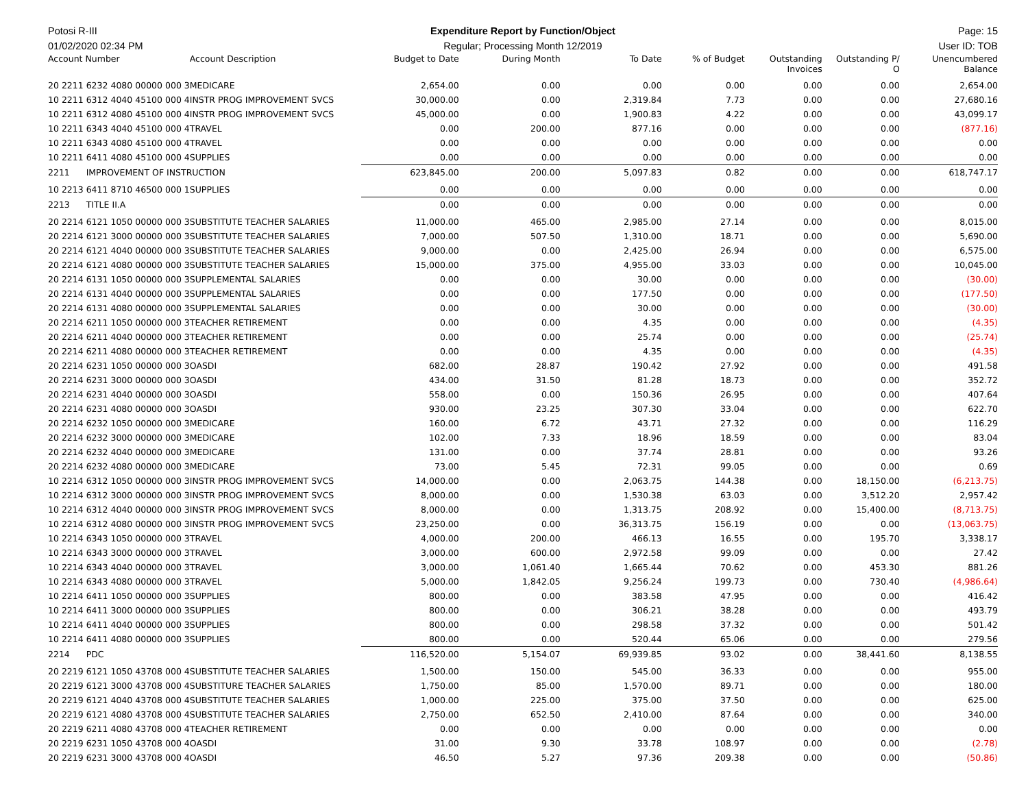Potosi R-III Expenditure Report by Function/Object
Page: 15
01/02/2020 02:34 PM Regular; Processing Month 12/2019
User ID: TOB
| Account Number | Account Description | Budget to Date | During Month | To Date | % of Budget | Outstanding Invoices | Outstanding P/ O | Unencumbered Balance |
| --- | --- | --- | --- | --- | --- | --- | --- | --- |
| 20 2211 6232 4080 00000 000 3 | MEDICARE | 2,654.00 | 0.00 | 0.00 | 0.00 | 0.00 | 0.00 | 2,654.00 |
| 10 2211 6312 4040 45100 000 4 | INSTR PROG IMPROVEMENT SVCS | 30,000.00 | 0.00 | 2,319.84 | 7.73 | 0.00 | 0.00 | 27,680.16 |
| 10 2211 6312 4080 45100 000 4 | INSTR PROG IMPROVEMENT SVCS | 45,000.00 | 0.00 | 1,900.83 | 4.22 | 0.00 | 0.00 | 43,099.17 |
| 10 2211 6343 4040 45100 000 4 | TRAVEL | 0.00 | 200.00 | 877.16 | 0.00 | 0.00 | 0.00 | (877.16) |
| 10 2211 6343 4080 45100 000 4 | TRAVEL | 0.00 | 0.00 | 0.00 | 0.00 | 0.00 | 0.00 | 0.00 |
| 10 2211 6411 4080 45100 000 4 | SUPPLIES | 0.00 | 0.00 | 0.00 | 0.00 | 0.00 | 0.00 | 0.00 |
| 2211 IMPROVEMENT OF INSTRUCTION | | 623,845.00 | 200.00 | 5,097.83 | 0.82 | 0.00 | 0.00 | 618,747.17 |
| 10 2213 6411 8710 46500 000 1 | SUPPLIES | 0.00 | 0.00 | 0.00 | 0.00 | 0.00 | 0.00 | 0.00 |
| 2213 TITLE II.A | | 0.00 | 0.00 | 0.00 | 0.00 | 0.00 | 0.00 | 0.00 |
| 20 2214 6121 1050 00000 000 3 | SUBSTITUTE TEACHER SALARIES | 11,000.00 | 465.00 | 2,985.00 | 27.14 | 0.00 | 0.00 | 8,015.00 |
| 20 2214 6121 3000 00000 000 3 | SUBSTITUTE TEACHER SALARIES | 7,000.00 | 507.50 | 1,310.00 | 18.71 | 0.00 | 0.00 | 5,690.00 |
| 20 2214 6121 4040 00000 000 3 | SUBSTITUTE TEACHER SALARIES | 9,000.00 | 0.00 | 2,425.00 | 26.94 | 0.00 | 0.00 | 6,575.00 |
| 20 2214 6121 4080 00000 000 3 | SUBSTITUTE TEACHER SALARIES | 15,000.00 | 375.00 | 4,955.00 | 33.03 | 0.00 | 0.00 | 10,045.00 |
| 20 2214 6131 1050 00000 000 3 | SUPPLEMENTAL SALARIES | 0.00 | 0.00 | 30.00 | 0.00 | 0.00 | 0.00 | (30.00) |
| 20 2214 6131 4040 00000 000 3 | SUPPLEMENTAL SALARIES | 0.00 | 0.00 | 177.50 | 0.00 | 0.00 | 0.00 | (177.50) |
| 20 2214 6131 4080 00000 000 3 | SUPPLEMENTAL SALARIES | 0.00 | 0.00 | 30.00 | 0.00 | 0.00 | 0.00 | (30.00) |
| 20 2214 6211 1050 00000 000 3 | TEACHER RETIREMENT | 0.00 | 0.00 | 4.35 | 0.00 | 0.00 | 0.00 | (4.35) |
| 20 2214 6211 4040 00000 000 3 | TEACHER RETIREMENT | 0.00 | 0.00 | 25.74 | 0.00 | 0.00 | 0.00 | (25.74) |
| 20 2214 6211 4080 00000 000 3 | TEACHER RETIREMENT | 0.00 | 0.00 | 4.35 | 0.00 | 0.00 | 0.00 | (4.35) |
| 20 2214 6231 1050 00000 000 3 | OASDI | 682.00 | 28.87 | 190.42 | 27.92 | 0.00 | 0.00 | 491.58 |
| 20 2214 6231 3000 00000 000 3 | OASDI | 434.00 | 31.50 | 81.28 | 18.73 | 0.00 | 0.00 | 352.72 |
| 20 2214 6231 4040 00000 000 3 | OASDI | 558.00 | 0.00 | 150.36 | 26.95 | 0.00 | 0.00 | 407.64 |
| 20 2214 6231 4080 00000 000 3 | OASDI | 930.00 | 23.25 | 307.30 | 33.04 | 0.00 | 0.00 | 622.70 |
| 20 2214 6232 1050 00000 000 3 | MEDICARE | 160.00 | 6.72 | 43.71 | 27.32 | 0.00 | 0.00 | 116.29 |
| 20 2214 6232 3000 00000 000 3 | MEDICARE | 102.00 | 7.33 | 18.96 | 18.59 | 0.00 | 0.00 | 83.04 |
| 20 2214 6232 4040 00000 000 3 | MEDICARE | 131.00 | 0.00 | 37.74 | 28.81 | 0.00 | 0.00 | 93.26 |
| 20 2214 6232 4080 00000 000 3 | MEDICARE | 73.00 | 5.45 | 72.31 | 99.05 | 0.00 | 0.00 | 0.69 |
| 10 2214 6312 1050 00000 000 3 | INSTR PROG IMPROVEMENT SVCS | 14,000.00 | 0.00 | 2,063.75 | 144.38 | 0.00 | 18,150.00 | (6,213.75) |
| 10 2214 6312 3000 00000 000 3 | INSTR PROG IMPROVEMENT SVCS | 8,000.00 | 0.00 | 1,530.38 | 63.03 | 0.00 | 3,512.20 | 2,957.42 |
| 10 2214 6312 4040 00000 000 3 | INSTR PROG IMPROVEMENT SVCS | 8,000.00 | 0.00 | 1,313.75 | 208.92 | 0.00 | 15,400.00 | (8,713.75) |
| 10 2214 6312 4080 00000 000 3 | INSTR PROG IMPROVEMENT SVCS | 23,250.00 | 0.00 | 36,313.75 | 156.19 | 0.00 | 0.00 | (13,063.75) |
| 10 2214 6343 1050 00000 000 3 | TRAVEL | 4,000.00 | 200.00 | 466.13 | 16.55 | 0.00 | 195.70 | 3,338.17 |
| 10 2214 6343 3000 00000 000 3 | TRAVEL | 3,000.00 | 600.00 | 2,972.58 | 99.09 | 0.00 | 0.00 | 27.42 |
| 10 2214 6343 4040 00000 000 3 | TRAVEL | 3,000.00 | 1,061.40 | 1,665.44 | 70.62 | 0.00 | 453.30 | 881.26 |
| 10 2214 6343 4080 00000 000 3 | TRAVEL | 5,000.00 | 1,842.05 | 9,256.24 | 199.73 | 0.00 | 730.40 | (4,986.64) |
| 10 2214 6411 1050 00000 000 3 | SUPPLIES | 800.00 | 0.00 | 383.58 | 47.95 | 0.00 | 0.00 | 416.42 |
| 10 2214 6411 3000 00000 000 3 | SUPPLIES | 800.00 | 0.00 | 306.21 | 38.28 | 0.00 | 0.00 | 493.79 |
| 10 2214 6411 4040 00000 000 3 | SUPPLIES | 800.00 | 0.00 | 298.58 | 37.32 | 0.00 | 0.00 | 501.42 |
| 10 2214 6411 4080 00000 000 3 | SUPPLIES | 800.00 | 0.00 | 520.44 | 65.06 | 0.00 | 0.00 | 279.56 |
| 2214 PDC | | 116,520.00 | 5,154.07 | 69,939.85 | 93.02 | 0.00 | 38,441.60 | 8,138.55 |
| 20 2219 6121 1050 43708 000 4 | SUBSTITUTE TEACHER SALARIES | 1,500.00 | 150.00 | 545.00 | 36.33 | 0.00 | 0.00 | 955.00 |
| 20 2219 6121 3000 43708 000 4 | SUBSTITURE TEACHER SALARIES | 1,750.00 | 85.00 | 1,570.00 | 89.71 | 0.00 | 0.00 | 180.00 |
| 20 2219 6121 4040 43708 000 4 | SUBSTITUTE TEACHER SALARIES | 1,000.00 | 225.00 | 375.00 | 37.50 | 0.00 | 0.00 | 625.00 |
| 20 2219 6121 4080 43708 000 4 | SUBSTITUTE TEACHER SALARIES | 2,750.00 | 652.50 | 2,410.00 | 87.64 | 0.00 | 0.00 | 340.00 |
| 20 2219 6211 4080 43708 000 4 | TEACHER RETIREMENT | 0.00 | 0.00 | 0.00 | 0.00 | 0.00 | 0.00 | 0.00 |
| 20 2219 6231 1050 43708 000 4 | OASDI | 31.00 | 9.30 | 33.78 | 108.97 | 0.00 | 0.00 | (2.78) |
| 20 2219 6231 3000 43708 000 4 | OASDI | 46.50 | 5.27 | 97.36 | 209.38 | 0.00 | 0.00 | (50.86) |